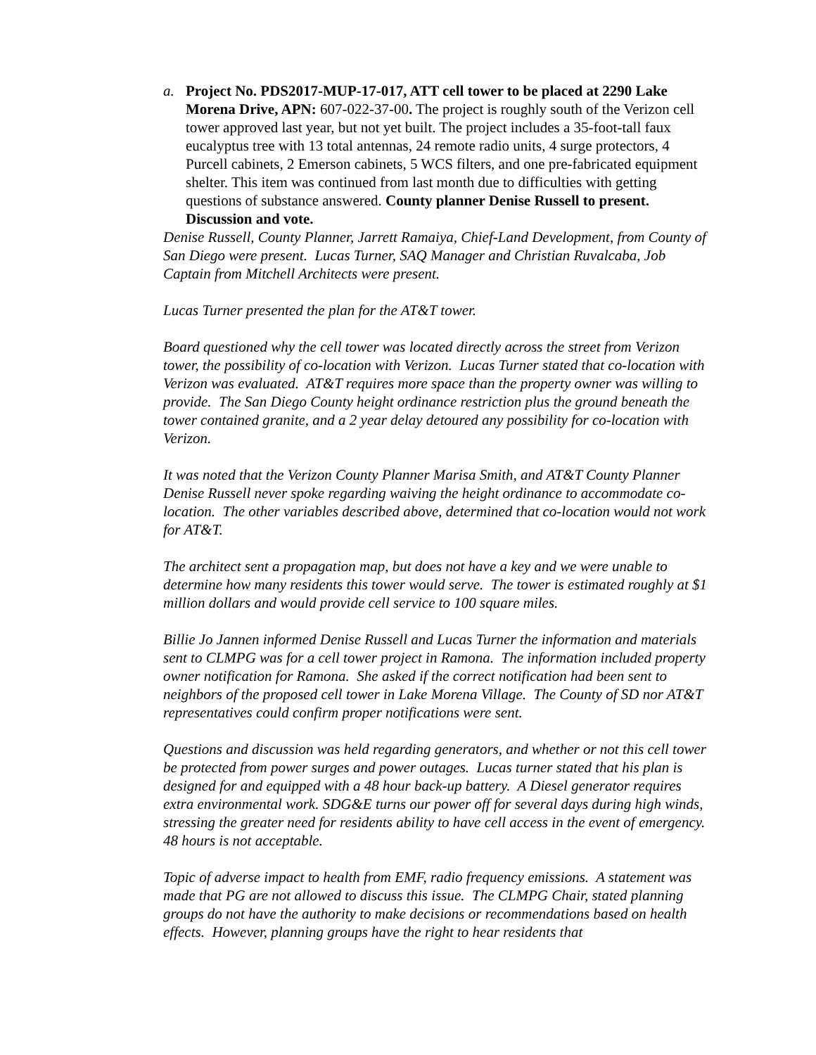a. Project No. PDS2017-MUP-17-017, ATT cell tower to be placed at 2290 Lake Morena Drive, APN: 607-022-37-00. The project is roughly south of the Verizon cell tower approved last year, but not yet built. The project includes a 35-foot-tall faux eucalyptus tree with 13 total antennas, 24 remote radio units, 4 surge protectors, 4 Purcell cabinets, 2 Emerson cabinets, 5 WCS filters, and one pre-fabricated equipment shelter. This item was continued from last month due to difficulties with getting questions of substance answered. County planner Denise Russell to present. Discussion and vote.
Denise Russell, County Planner, Jarrett Ramaiya, Chief-Land Development, from County of San Diego were present. Lucas Turner, SAQ Manager and Christian Ruvalcaba, Job Captain from Mitchell Architects were present.
Lucas Turner presented the plan for the AT&T tower.
Board questioned why the cell tower was located directly across the street from Verizon tower, the possibility of co-location with Verizon. Lucas Turner stated that co-location with Verizon was evaluated. AT&T requires more space than the property owner was willing to provide. The San Diego County height ordinance restriction plus the ground beneath the tower contained granite, and a 2 year delay detoured any possibility for co-location with Verizon.
It was noted that the Verizon County Planner Marisa Smith, and AT&T County Planner Denise Russell never spoke regarding waiving the height ordinance to accommodate co-location. The other variables described above, determined that co-location would not work for AT&T.
The architect sent a propagation map, but does not have a key and we were unable to determine how many residents this tower would serve. The tower is estimated roughly at $1 million dollars and would provide cell service to 100 square miles.
Billie Jo Jannen informed Denise Russell and Lucas Turner the information and materials sent to CLMPG was for a cell tower project in Ramona. The information included property owner notification for Ramona. She asked if the correct notification had been sent to neighbors of the proposed cell tower in Lake Morena Village. The County of SD nor AT&T representatives could confirm proper notifications were sent.
Questions and discussion was held regarding generators, and whether or not this cell tower be protected from power surges and power outages. Lucas turner stated that his plan is designed for and equipped with a 48 hour back-up battery. A Diesel generator requires extra environmental work. SDG&E turns our power off for several days during high winds, stressing the greater need for residents ability to have cell access in the event of emergency. 48 hours is not acceptable.
Topic of adverse impact to health from EMF, radio frequency emissions. A statement was made that PG are not allowed to discuss this issue. The CLMPG Chair, stated planning groups do not have the authority to make decisions or recommendations based on health effects. However, planning groups have the right to hear residents that